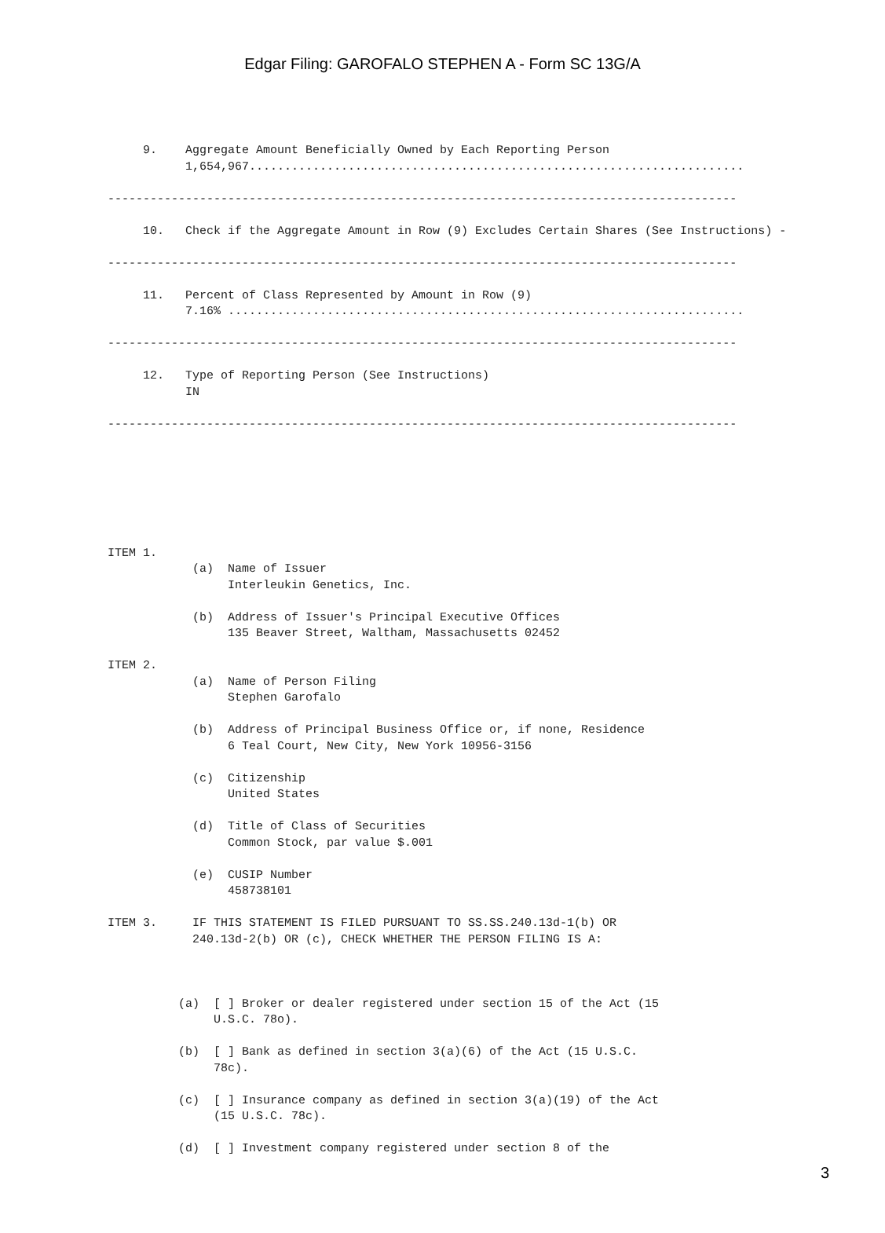Edgar Filing: GAROFALO STEPHEN A - Form SC 13G/A
     9.    Aggregate Amount Beneficially Owned by Each Reporting Person
           1,654,967......................................................................

-----------------------------------------------------------------------------------------

     10.   Check if the Aggregate Amount in Row (9) Excludes Certain Shares (See Instructions) -

-----------------------------------------------------------------------------------------

     11.   Percent of Class Represented by Amount in Row (9)
           7.16% .........................................................................

-----------------------------------------------------------------------------------------

     12.   Type of Reporting Person (See Instructions)
           IN

-----------------------------------------------------------------------------------------







ITEM 1.
            (a)  Name of Issuer
                 Interleukin Genetics, Inc.

            (b)  Address of Issuer's Principal Executive Offices
                 135 Beaver Street, Waltham, Massachusetts 02452

ITEM 2.
            (a)  Name of Person Filing
                 Stephen Garofalo

            (b)  Address of Principal Business Office or, if none, Residence
                 6 Teal Court, New City, New York 10956-3156

            (c)  Citizenship
                 United States

            (d)  Title of Class of Securities
                 Common Stock, par value $.001

            (e)  CUSIP Number
                 458738101

ITEM 3.     IF THIS STATEMENT IS FILED PURSUANT TO SS.SS.240.13d-1(b) OR
            240.13d-2(b) OR (c), CHECK WHETHER THE PERSON FILING IS A:



          (a)  [ ] Broker or dealer registered under section 15 of the Act (15
               U.S.C. 78o).

          (b)  [ ] Bank as defined in section 3(a)(6) of the Act (15 U.S.C.
               78c).

          (c)  [ ] Insurance company as defined in section 3(a)(19) of the Act
               (15 U.S.C. 78c).

          (d)  [ ] Investment company registered under section 8 of the
3